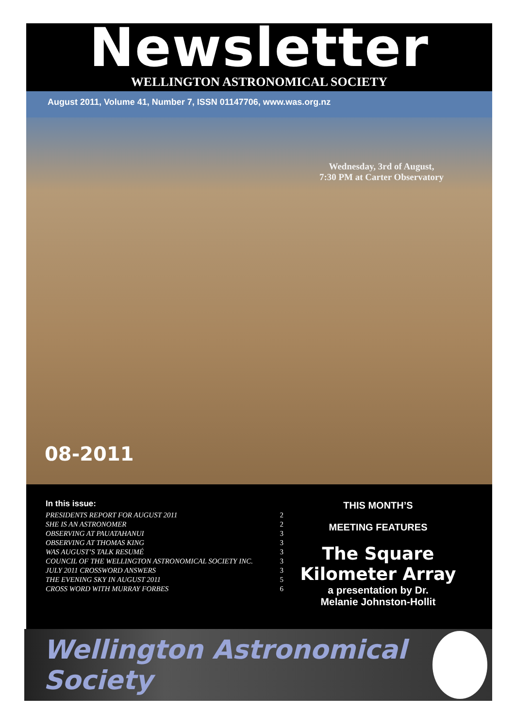Newsletter
WELLINGTON ASTRONOMICAL SOCIETY
August 2011, Volume 41, Number 7, ISSN 01147706, www.was.org.nz
Wednesday, 3rd of August,
7:30 PM at Carter Observatory
08-2011
In this issue:
| PRESIDENTS REPORT FOR AUGUST 2011 | 2 |
| SHE IS AN ASTRONOMER | 2 |
| OBSERVING AT PAUATAHANUI | 3 |
| OBSERVING AT THOMAS KING | 3 |
| WAS AUGUST’S TALK RESUMÉ | 3 |
| COUNCIL OF THE WELLINGTON ASTRONOMICAL SOCIETY INC. | 3 |
| JULY 2011 CROSSWORD ANSWERS | 3 |
| THE EVENING SKY IN AUGUST 2011 | 5 |
| CROSS WORD WITH MURRAY FORBES | 6 |
THIS MONTH’S
MEETING FEATURES
The Square Kilometer Array
a presentation by Dr.
Melanie Johnston-Hollit
Wellington Astronomical Society